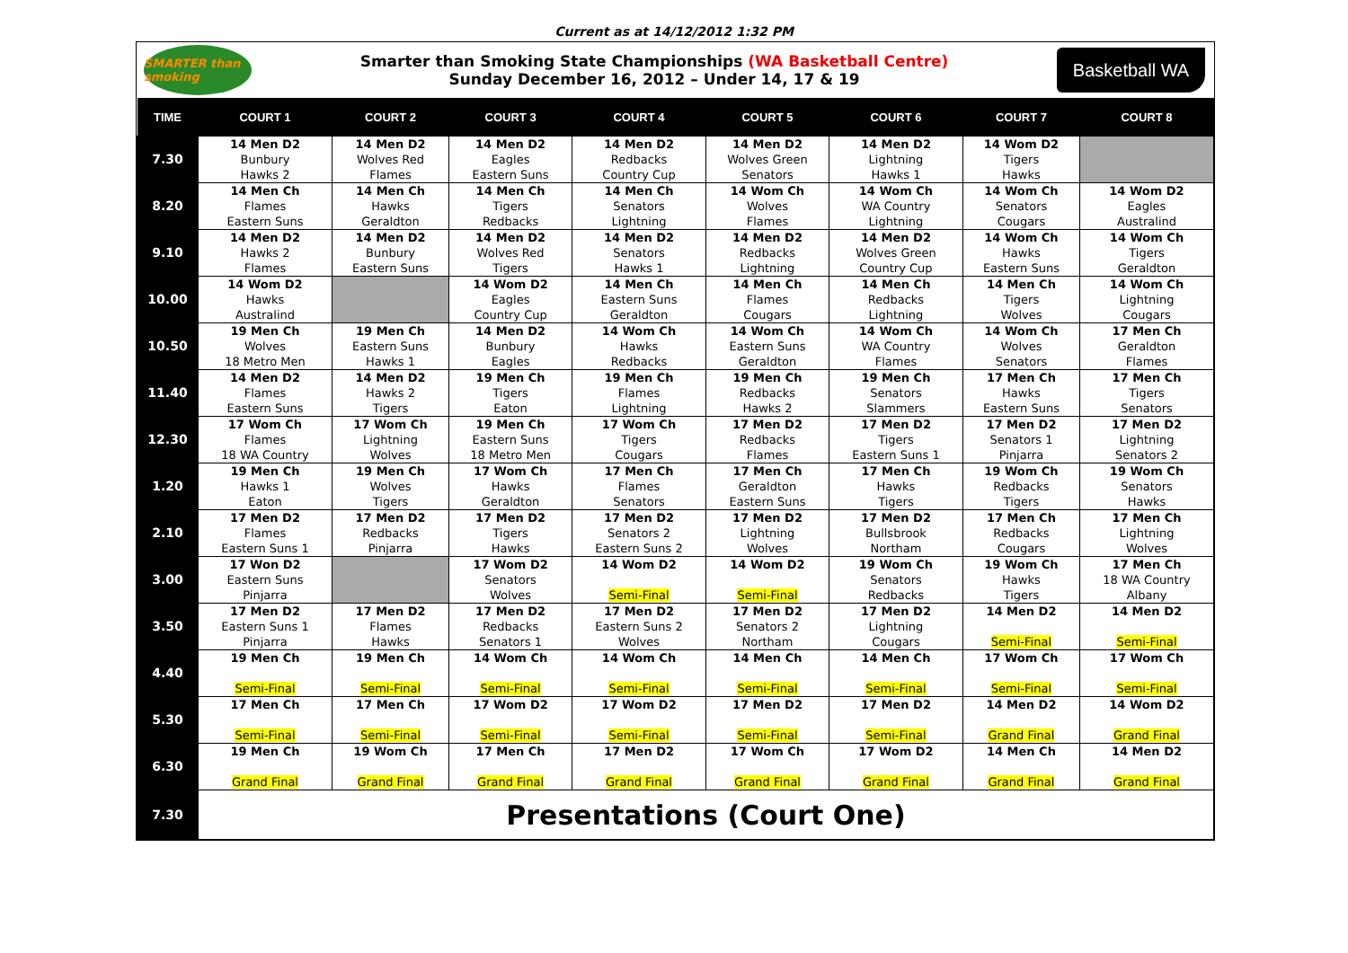Current as at 14/12/2012 1:32 PM
SMARTER than smoking
Smarter than Smoking State Championships (WA Basketball Centre)
Sunday December 16, 2012 – Under 14, 17 & 19
Basketball WA
| TIME | COURT 1 | COURT 2 | COURT 3 | COURT 4 | COURT 5 | COURT 6 | COURT 7 | COURT 8 |
| --- | --- | --- | --- | --- | --- | --- | --- | --- |
| 7.30 | 14 Men D2 Bunbury Hawks 2 | 14 Men D2 Wolves Red Flames | 14 Men D2 Eagles Eastern Suns | 14 Men D2 Redbacks Country Cup | 14 Men D2 Wolves Green Senators | 14 Men D2 Lightning Hawks 1 | 14 Wom D2 Tigers Hawks | |
| 8.20 | 14 Men Ch Flames Eastern Suns | 14 Men Ch Hawks Geraldton | 14 Men Ch Tigers Redbacks | 14 Men Ch Senators Lightning | 14 Wom Ch Wolves Flames | 14 Wom Ch WA Country Lightning | 14 Wom Ch Senators Cougars | 14 Wom D2 Eagles Australind |
| 9.10 | 14 Men D2 Hawks 2 Flames | 14 Men D2 Bunbury Eastern Suns | 14 Men D2 Wolves Red Tigers | 14 Men D2 Senators Hawks 1 | 14 Men D2 Redbacks Lightning | 14 Men D2 Wolves Green Country Cup | 14 Wom Ch Hawks Eastern Suns | 14 Wom Ch Tigers Geraldton |
| 10.00 | 14 Wom D2 Hawks Australind | | 14 Wom D2 Eagles Country Cup | 14 Men Ch Eastern Suns Geraldton | 14 Men Ch Flames Cougars | 14 Men Ch Redbacks Lightning | 14 Men Ch Tigers Wolves | 14 Wom Ch Lightning Cougars |
| 10.50 | 19 Men Ch Wolves 18 Metro Men | 19 Men Ch Eastern Suns Hawks 1 | 14 Men D2 Bunbury Eagles | 14 Wom Ch Hawks Redbacks | 14 Wom Ch Eastern Suns Geraldton | 14 Wom Ch WA Country Flames | 14 Wom Ch Wolves Senators | 17 Men Ch Geraldton Flames |
| 11.40 | 14 Men D2 Flames Eastern Suns | 14 Men D2 Hawks 2 Tigers | 19 Men Ch Tigers Eaton | 19 Men Ch Flames Lightning | 19 Men Ch Redbacks Hawks 2 | 19 Men Ch Senators Slammers | 17 Men Ch Hawks Eastern Suns | 17 Men Ch Tigers Senators |
| 12.30 | 17 Wom Ch Flames 18 WA Country | 17 Wom Ch Lightning Wolves | 19 Men Ch Eastern Suns 18 Metro Men | 17 Wom Ch Tigers Cougars | 17 Men D2 Redbacks Flames | 17 Men D2 Tigers Eastern Suns 1 | 17 Men D2 Senators 1 Pinjarra | 17 Men D2 Lightning Senators 2 |
| 1.20 | 19 Men Ch Hawks 1 Eaton | 19 Men Ch Wolves Tigers | 17 Wom Ch Hawks Geraldton | 17 Men Ch Flames Senators | 17 Men Ch Geraldton Eastern Suns | 17 Men Ch Hawks Tigers | 19 Wom Ch Redbacks Tigers | 19 Wom Ch Senators Hawks |
| 2.10 | 17 Men D2 Flames Eastern Suns 1 | 17 Men D2 Redbacks Pinjarra | 17 Men D2 Tigers Hawks | 17 Men D2 Senators 2 Eastern Suns 2 | 17 Men D2 Lightning Wolves | 17 Men D2 Bullsbrook Northam | 17 Men Ch Redbacks Cougars | 17 Men Ch Lightning Wolves |
| 3.00 | 17 Won D2 Eastern Suns Pinjarra | | 17 Wom D2 Senators Wolves | 14 Wom D2 Semi-Final | 14 Wom D2 Semi-Final | 19 Wom Ch Senators Redbacks | 19 Wom Ch Hawks Tigers | 17 Men Ch 18 WA Country Albany |
| 3.50 | 17 Men D2 Eastern Suns 1 Pinjarra | 17 Men D2 Flames Hawks | 17 Men D2 Redbacks Senators 1 | 17 Men D2 Eastern Suns 2 Wolves | 17 Men D2 Senators 2 Northam | 17 Men D2 Lightning Cougars | 14 Men D2 Semi-Final | 14 Men D2 Semi-Final |
| 4.40 | 19 Men Ch Semi-Final | 19 Men Ch Semi-Final | 14 Wom Ch Semi-Final | 14 Wom Ch Semi-Final | 14 Men Ch Semi-Final | 14 Men Ch Semi-Final | 17 Wom Ch Semi-Final | 17 Wom Ch Semi-Final |
| 5.30 | 17 Men Ch Semi-Final | 17 Men Ch Semi-Final | 17 Wom D2 Semi-Final | 17 Wom D2 Semi-Final | 17 Men D2 Semi-Final | 17 Men D2 Semi-Final | 14 Men D2 Grand Final | 14 Wom D2 Grand Final |
| 6.30 | 19 Men Ch Grand Final | 19 Wom Ch Grand Final | 17 Men Ch Grand Final | 17 Men D2 Grand Final | 17 Wom Ch Grand Final | 17 Wom D2 Grand Final | 14 Men Ch Grand Final | 14 Men D2 Grand Final |
| 7.30 | Presentations (Court One) | | | | | | | |